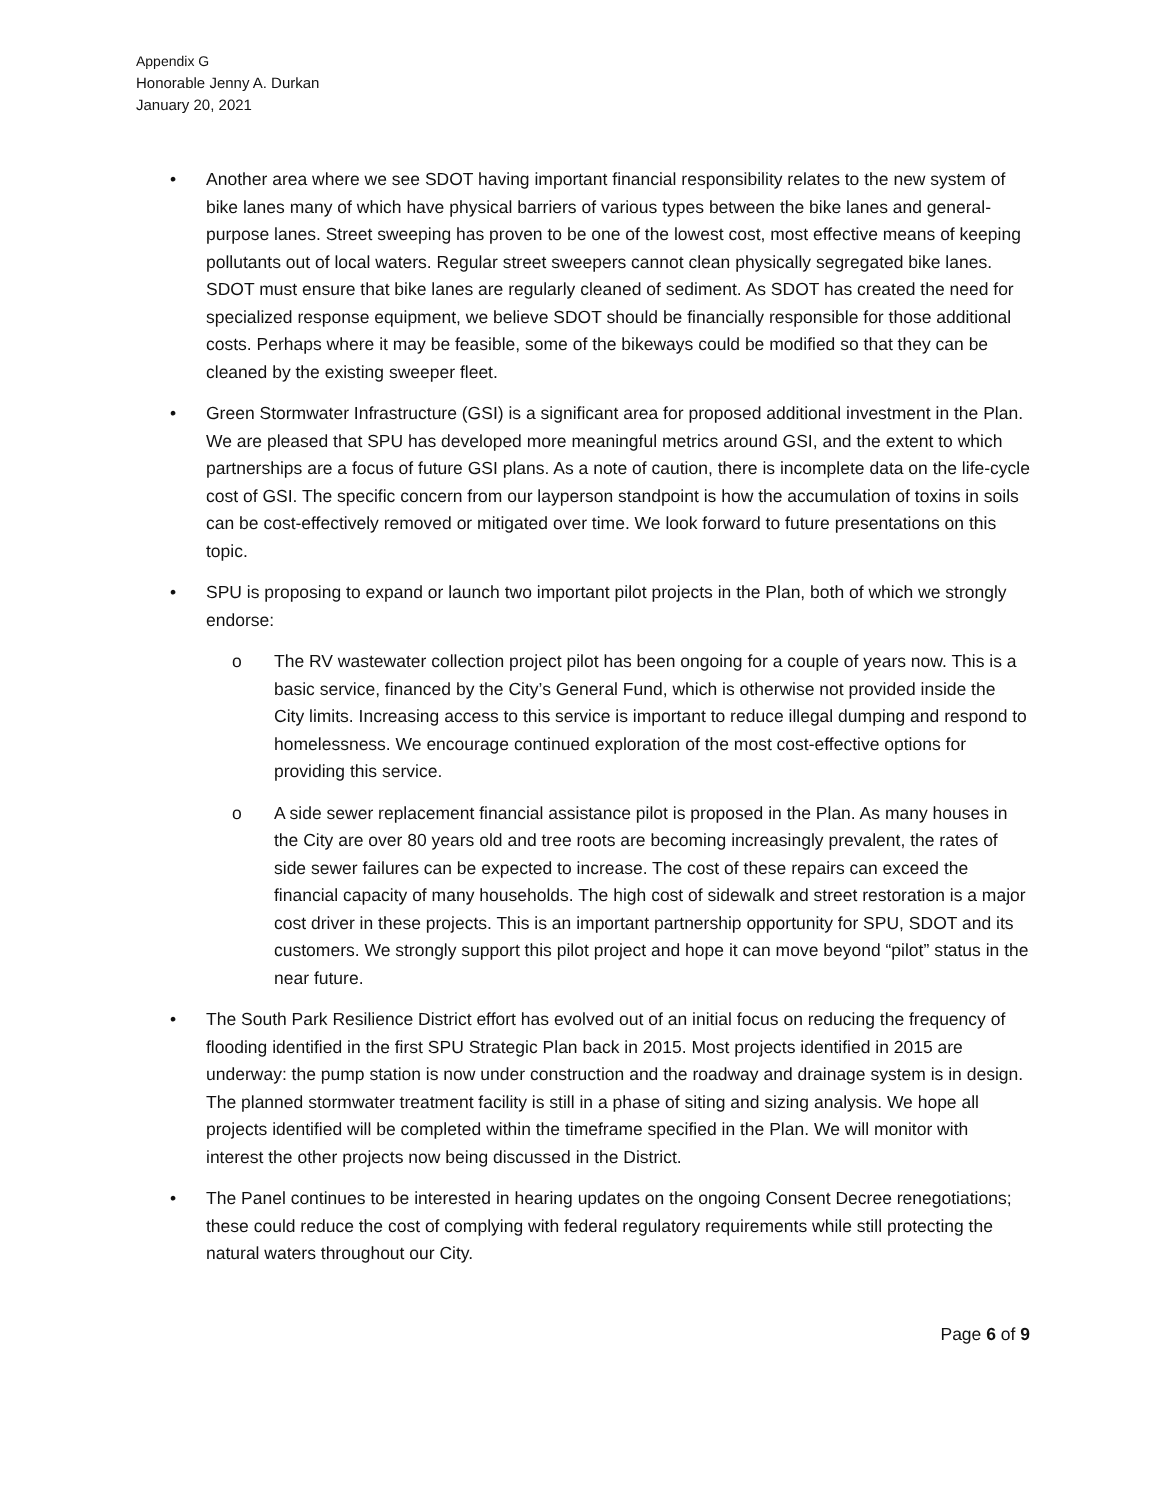Appendix G
Honorable Jenny A. Durkan
January 20, 2021
• Another area where we see SDOT having important financial responsibility relates to the new system of bike lanes many of which have physical barriers of various types between the bike lanes and general-purpose lanes. Street sweeping has proven to be one of the lowest cost, most effective means of keeping pollutants out of local waters. Regular street sweepers cannot clean physically segregated bike lanes. SDOT must ensure that bike lanes are regularly cleaned of sediment. As SDOT has created the need for specialized response equipment, we believe SDOT should be financially responsible for those additional costs. Perhaps where it may be feasible, some of the bikeways could be modified so that they can be cleaned by the existing sweeper fleet.
• Green Stormwater Infrastructure (GSI) is a significant area for proposed additional investment in the Plan. We are pleased that SPU has developed more meaningful metrics around GSI, and the extent to which partnerships are a focus of future GSI plans. As a note of caution, there is incomplete data on the life-cycle cost of GSI. The specific concern from our layperson standpoint is how the accumulation of toxins in soils can be cost-effectively removed or mitigated over time. We look forward to future presentations on this topic.
• SPU is proposing to expand or launch two important pilot projects in the Plan, both of which we strongly endorse:
o The RV wastewater collection project pilot has been ongoing for a couple of years now. This is a basic service, financed by the City’s General Fund, which is otherwise not provided inside the City limits. Increasing access to this service is important to reduce illegal dumping and respond to homelessness. We encourage continued exploration of the most cost-effective options for providing this service.
o A side sewer replacement financial assistance pilot is proposed in the Plan. As many houses in the City are over 80 years old and tree roots are becoming increasingly prevalent, the rates of side sewer failures can be expected to increase. The cost of these repairs can exceed the financial capacity of many households. The high cost of sidewalk and street restoration is a major cost driver in these projects. This is an important partnership opportunity for SPU, SDOT and its customers. We strongly support this pilot project and hope it can move beyond “pilot” status in the near future.
• The South Park Resilience District effort has evolved out of an initial focus on reducing the frequency of flooding identified in the first SPU Strategic Plan back in 2015. Most projects identified in 2015 are underway: the pump station is now under construction and the roadway and drainage system is in design. The planned stormwater treatment facility is still in a phase of siting and sizing analysis. We hope all projects identified will be completed within the timeframe specified in the Plan. We will monitor with interest the other projects now being discussed in the District.
• The Panel continues to be interested in hearing updates on the ongoing Consent Decree renegotiations; these could reduce the cost of complying with federal regulatory requirements while still protecting the natural waters throughout our City.
Page 6 of 9